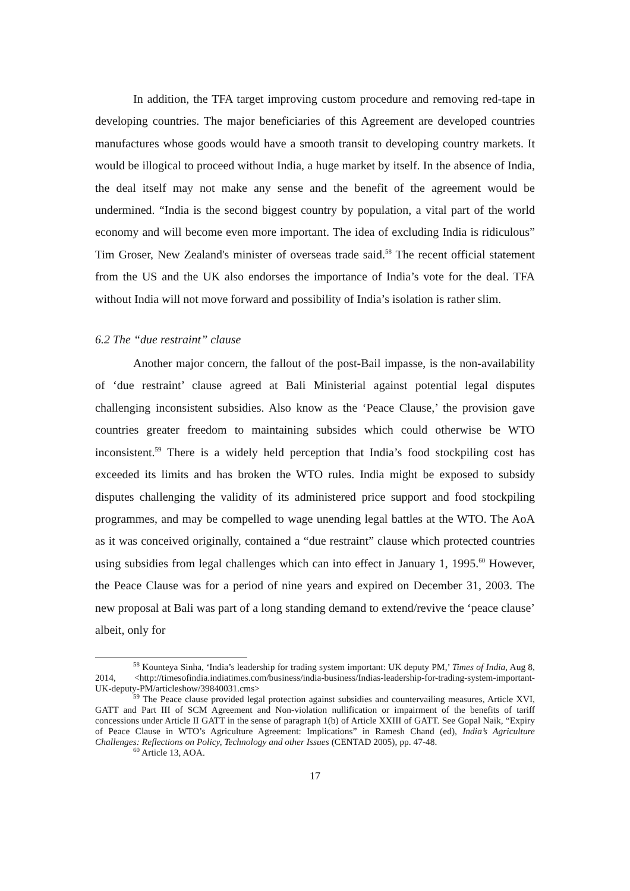In addition, the TFA target improving custom procedure and removing red-tape in developing countries. The major beneficiaries of this Agreement are developed countries manufactures whose goods would have a smooth transit to developing country markets. It would be illogical to proceed without India, a huge market by itself. In the absence of India, the deal itself may not make any sense and the benefit of the agreement would be undermined. “India is the second biggest country by population, a vital part of the world economy and will become even more important. The idea of excluding India is ridiculous” Tim Groser, New Zealand's minister of overseas trade said.<sup>58</sup> The recent official statement from the US and the UK also endorses the importance of India’s vote for the deal. TFA without India will not move forward and possibility of India’s isolation is rather slim.
6.2 The “due restraint” clause
Another major concern, the fallout of the post-Bail impasse, is the non-availability of ‘due restraint’ clause agreed at Bali Ministerial against potential legal disputes challenging inconsistent subsidies. Also know as the ‘Peace Clause,’ the provision gave countries greater freedom to maintaining subsides which could otherwise be WTO inconsistent.<sup>59</sup> There is a widely held perception that India’s food stockpiling cost has exceeded its limits and has broken the WTO rules. India might be exposed to subsidy disputes challenging the validity of its administered price support and food stockpiling programmes, and may be compelled to wage unending legal battles at the WTO. The AoA as it was conceived originally, contained a “due restraint” clause which protected countries using subsidies from legal challenges which can into effect in January 1, 1995.<sup>60</sup> However, the Peace Clause was for a period of nine years and expired on December 31, 2003. The new proposal at Bali was part of a long standing demand to extend/revive the ‘peace clause’ albeit, only for
<sup>58</sup> Kounteya Sinha, ‘India’s leadership for trading system important: UK deputy PM,’ Times of India, Aug 8, 2014, <http://timesofindia.indiatimes.com/business/india-business/Indias-leadership-for-trading-system-important-UK-deputy-PM/articleshow/39840031.cms>
<sup>59</sup> The Peace clause provided legal protection against subsidies and countervailing measures, Article XVI, GATT and Part III of SCM Agreement and Non-violation nullification or impairment of the benefits of tariff concessions under Article II GATT in the sense of paragraph 1(b) of Article XXIII of GATT. See Gopal Naik, “Expiry of Peace Clause in WTO’s Agriculture Agreement: Implications” in Ramesh Chand (ed), India’s Agriculture Challenges: Reflections on Policy, Technology and other Issues (CENTAD 2005), pp. 47-48.
<sup>60</sup> Article 13, AOA.
17